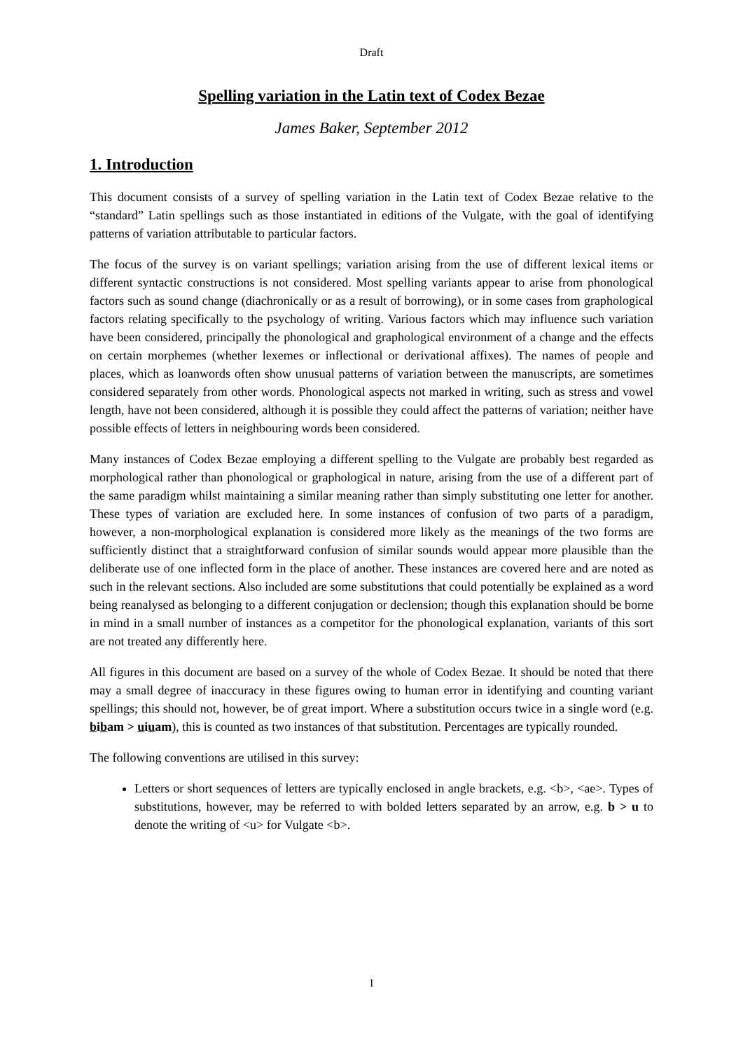Draft
Spelling variation in the Latin text of Codex Bezae
James Baker, September 2012
1. Introduction
This document consists of a survey of spelling variation in the Latin text of Codex Bezae relative to the “standard” Latin spellings such as those instantiated in editions of the Vulgate, with the goal of identifying patterns of variation attributable to particular factors.
The focus of the survey is on variant spellings; variation arising from the use of different lexical items or different syntactic constructions is not considered. Most spelling variants appear to arise from phonological factors such as sound change (diachronically or as a result of borrowing), or in some cases from graphological factors relating specifically to the psychology of writing. Various factors which may influence such variation have been considered, principally the phonological and graphological environment of a change and the effects on certain morphemes (whether lexemes or inflectional or derivational affixes). The names of people and places, which as loanwords often show unusual patterns of variation between the manuscripts, are sometimes considered separately from other words. Phonological aspects not marked in writing, such as stress and vowel length, have not been considered, although it is possible they could affect the patterns of variation; neither have possible effects of letters in neighbouring words been considered.
Many instances of Codex Bezae employing a different spelling to the Vulgate are probably best regarded as morphological rather than phonological or graphological in nature, arising from the use of a different part of the same paradigm whilst maintaining a similar meaning rather than simply substituting one letter for another. These types of variation are excluded here. In some instances of confusion of two parts of a paradigm, however, a non-morphological explanation is considered more likely as the meanings of the two forms are sufficiently distinct that a straightforward confusion of similar sounds would appear more plausible than the deliberate use of one inflected form in the place of another. These instances are covered here and are noted as such in the relevant sections. Also included are some substitutions that could potentially be explained as a word being reanalysed as belonging to a different conjugation or declension; though this explanation should be borne in mind in a small number of instances as a competitor for the phonological explanation, variants of this sort are not treated any differently here.
All figures in this document are based on a survey of the whole of Codex Bezae. It should be noted that there may a small degree of inaccuracy in these figures owing to human error in identifying and counting variant spellings; this should not, however, be of great import. Where a substitution occurs twice in a single word (e.g. bibam > uiuam), this is counted as two instances of that substitution. Percentages are typically rounded.
The following conventions are utilised in this survey:
Letters or short sequences of letters are typically enclosed in angle brackets, e.g. <b>, <ae>. Types of substitutions, however, may be referred to with bolded letters separated by an arrow, e.g. b > u to denote the writing of <u> for Vulgate <b>.
1